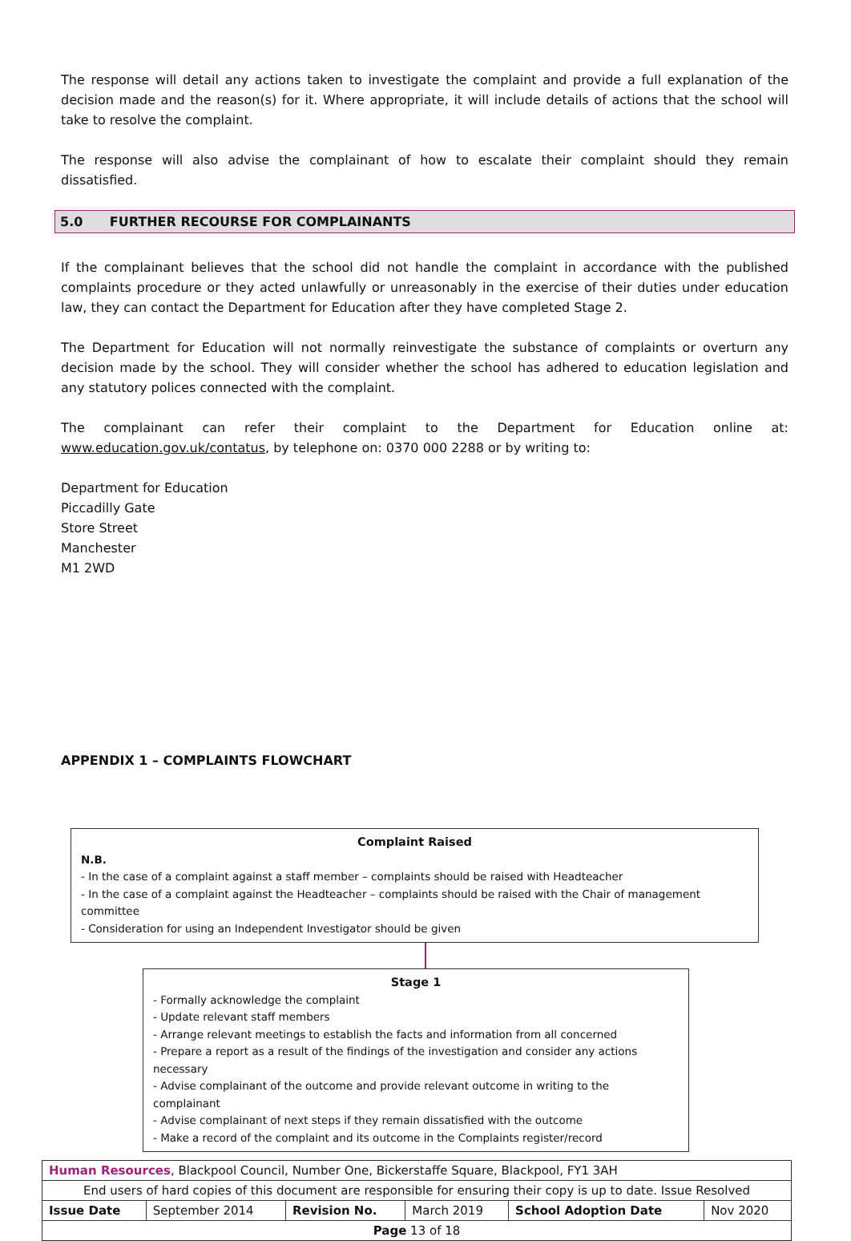The response will detail any actions taken to investigate the complaint and provide a full explanation of the decision made and the reason(s) for it. Where appropriate, it will include details of actions that the school will take to resolve the complaint.
The response will also advise the complainant of how to escalate their complaint should they remain dissatisfied.
5.0 FURTHER RECOURSE FOR COMPLAINANTS
If the complainant believes that the school did not handle the complaint in accordance with the published complaints procedure or they acted unlawfully or unreasonably in the exercise of their duties under education law, they can contact the Department for Education after they have completed Stage 2.
The Department for Education will not normally reinvestigate the substance of complaints or overturn any decision made by the school. They will consider whether the school has adhered to education legislation and any statutory polices connected with the complaint.
The complainant can refer their complaint to the Department for Education online at: www.education.gov.uk/contatus, by telephone on: 0370 000 2288 or by writing to:
Department for Education
Piccadilly Gate
Store Street
Manchester
M1 2WD
APPENDIX 1 – COMPLAINTS FLOWCHART
Complaint Raised
N.B.
- In the case of a complaint against a staff member – complaints should be raised with Headteacher
- In the case of a complaint against the Headteacher – complaints should be raised with the Chair of management committee
- Consideration for using an Independent Investigator should be given
Stage 1
- Formally acknowledge the complaint
- Update relevant staff members
- Arrange relevant meetings to establish the facts and information from all concerned
- Prepare a report as a result of the findings of the investigation and consider any actions necessary
- Advise complainant of the outcome and provide relevant outcome in writing to the complainant
- Advise complainant of next steps if they remain dissatisfied with the outcome
- Make a record of the complaint and its outcome in the Complaints register/record
| Human Resources , Blackpool Council, Number One, Bickerstaffe Square, Blackpool, FY1 3AH | | | | | |
| End users of hard copies of this document are responsible for ensuring their copy is up to date. Issue Resolved | | | | | |
| Issue Date | September 2014 | Revision No. | March 2019 | School Adoption Date | Nov 2020 |
| Page 13 of 18 | | | | | |